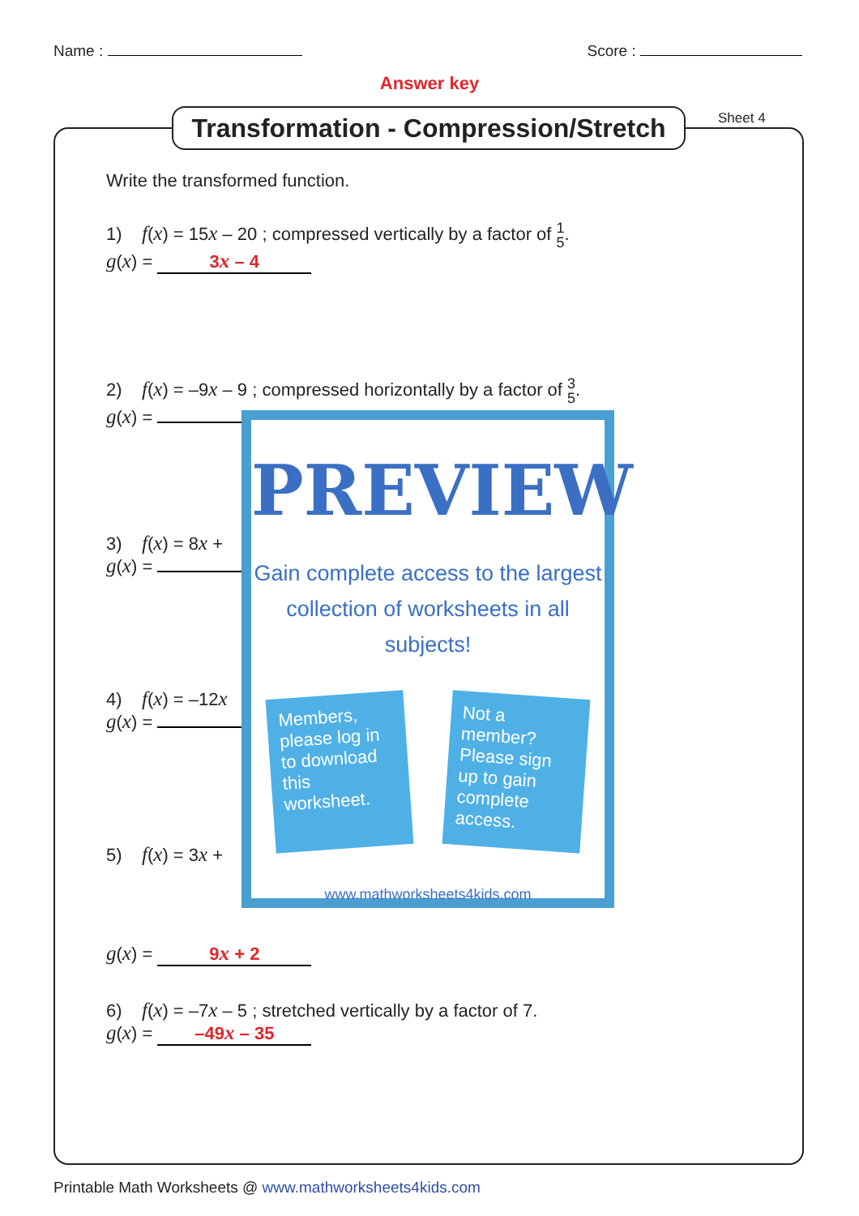Name : Score :
Answer key
Transformation - Compression/Stretch
Sheet 4
Write the transformed function.
1) f(x) = 15x – 20 ; compressed vertically by a factor of 1
5.
g(x) = 3x – 4
2) f(x) = –9x – 9 ; compressed horizontally by a factor of 3
5.
g(x) =
3) f(x) = 8x +
g(x) =
4) f(x) = –12x
g(x) =
5) f(x) = 3x +
g(x) = 9x + 2
6) f(x) = –7x – 5 ; stretched vertically by a factor of 7.
g(x) = –49x – 35
PREVIEW
Gain complete access to the largest
collection of worksheets in all subjects!
Members, please log in to download this worksheet.
Not a member? Please sign up to gain complete access.
www.mathworksheets4kids.com
Printable Math Worksheets @ www.mathworksheets4kids.com